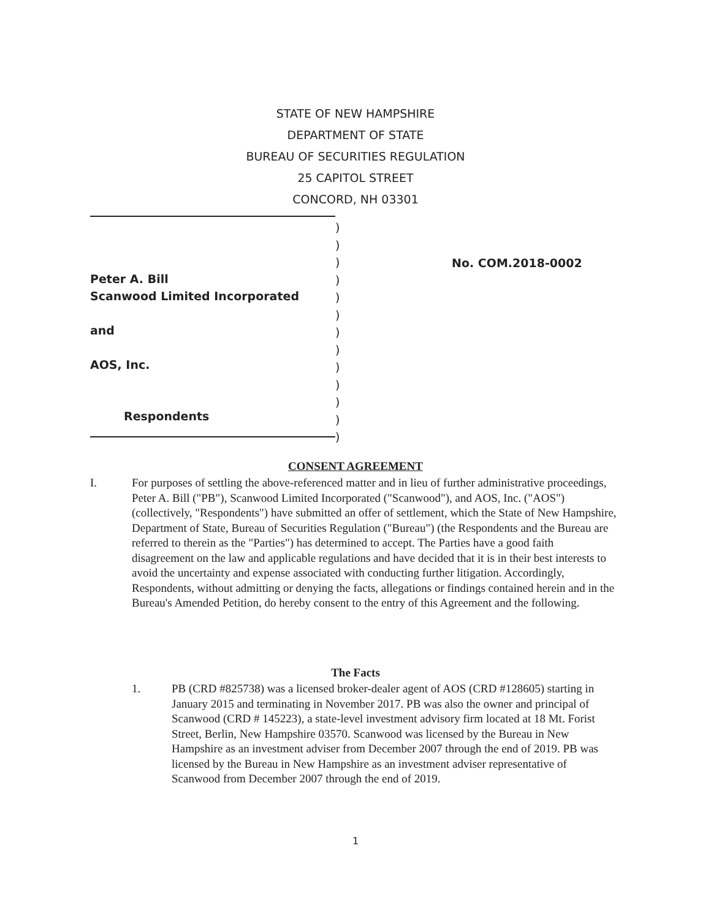STATE OF NEW HAMPSHIRE
DEPARTMENT OF STATE
BUREAU OF SECURITIES REGULATION
25 CAPITOL STREET
CONCORD, NH 03301
Peter A. Bill
Scanwood Limited Incorporated
and
AOS, Inc.
Respondents
)
)
)
)
)
)
)
)
)
)
)
)
)
No. COM.2018-0002
CONSENT AGREEMENT
I. For purposes of settling the above-referenced matter and in lieu of further administrative proceedings, Peter A. Bill ("PB"), Scanwood Limited Incorporated ("Scanwood"), and AOS, Inc. ("AOS") (collectively, "Respondents") have submitted an offer of settlement, which the State of New Hampshire, Department of State, Bureau of Securities Regulation ("Bureau") (the Respondents and the Bureau are referred to therein as the "Parties") has determined to accept. The Parties have a good faith disagreement on the law and applicable regulations and have decided that it is in their best interests to avoid the uncertainty and expense associated with conducting further litigation. Accordingly, Respondents, without admitting or denying the facts, allegations or findings contained herein and in the Bureau's Amended Petition, do hereby consent to the entry of this Agreement and the following.
The Facts
1. PB (CRD #825738) was a licensed broker-dealer agent of AOS (CRD #128605) starting in January 2015 and terminating in November 2017. PB was also the owner and principal of Scanwood (CRD # 145223), a state-level investment advisory firm located at 18 Mt. Forist Street, Berlin, New Hampshire 03570. Scanwood was licensed by the Bureau in New Hampshire as an investment adviser from December 2007 through the end of 2019. PB was licensed by the Bureau in New Hampshire as an investment adviser representative of Scanwood from December 2007 through the end of 2019.
1